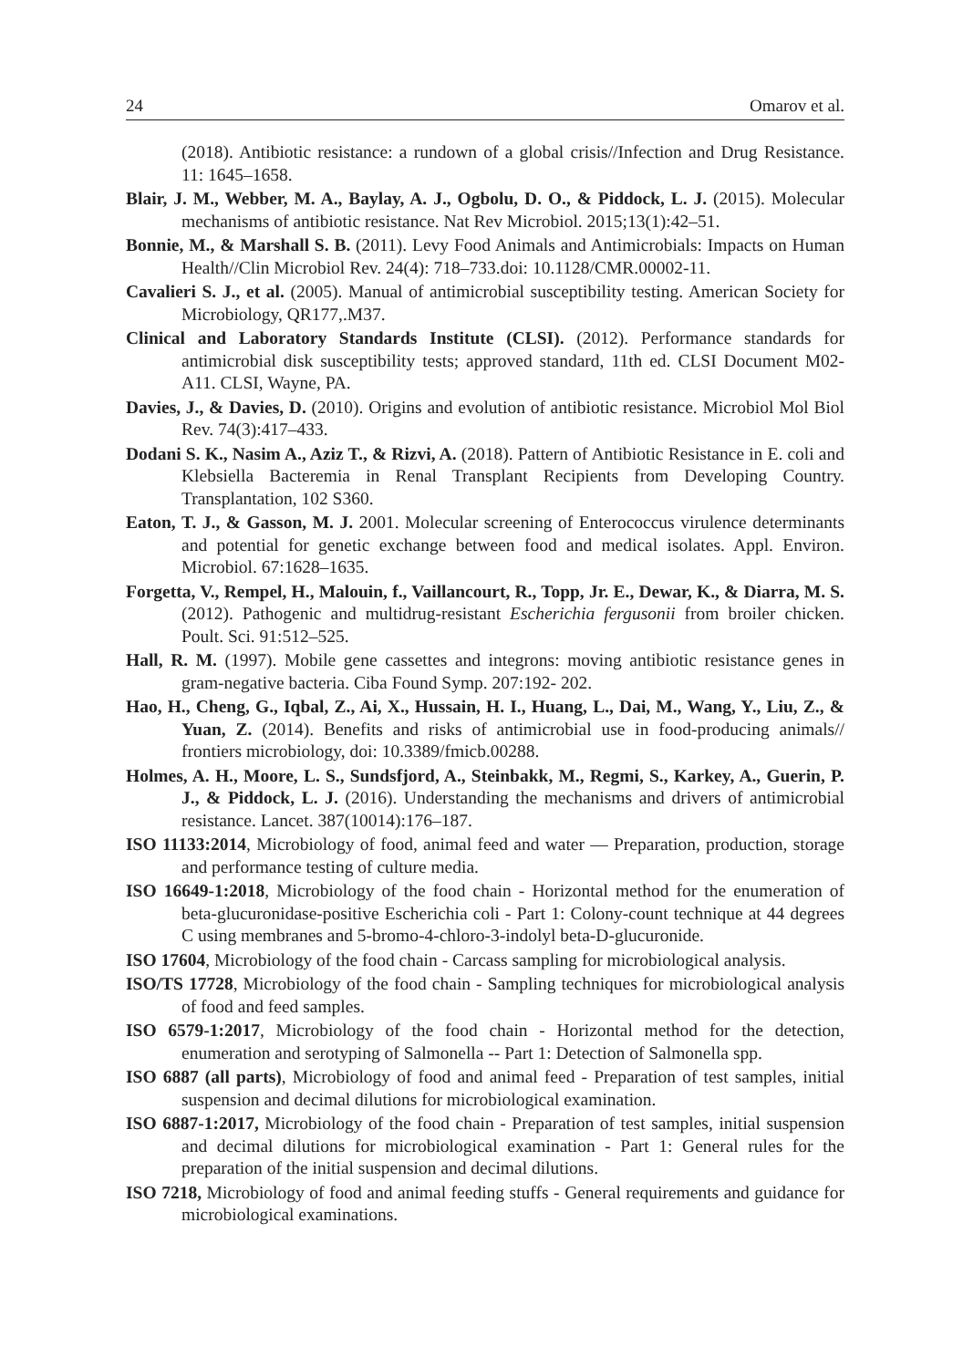24 Omarov et al.
(2018). Antibiotic resistance: a rundown of a global crisis//Infection and Drug Resistance. 11: 1645–1658.
Blair, J. M., Webber, M. A., Baylay, A. J., Ogbolu, D. O., & Piddock, L. J. (2015). Molecular mechanisms of antibiotic resistance. Nat Rev Microbiol. 2015;13(1):42–51.
Bonnie, M., & Marshall S. B. (2011). Levy Food Animals and Antimicrobials: Impacts on Human Health//Clin Microbiol Rev. 24(4): 718–733.doi: 10.1128/CMR.00002-11.
Cavalieri S. J., et al. (2005). Manual of antimicrobial susceptibility testing. American Society for Microbiology, QR177,.M37.
Clinical and Laboratory Standards Institute (CLSI). (2012). Performance standards for antimicrobial disk susceptibility tests; approved standard, 11th ed. CLSI Document M02-A11. CLSI, Wayne, PA.
Davies, J., & Davies, D. (2010). Origins and evolution of antibiotic resistance. Microbiol Mol Biol Rev. 74(3):417–433.
Dodani S. K., Nasim A., Aziz T., & Rizvi, A. (2018). Pattern of Antibiotic Resistance in E. coli and Klebsiella Bacteremia in Renal Transplant Recipients from Developing Country. Transplantation, 102 S360.
Eaton, T. J., & Gasson, M. J. 2001. Molecular screening of Enterococcus virulence determinants and potential for genetic exchange between food and medical isolates. Appl. Environ. Microbiol. 67:1628–1635.
Forgetta, V., Rempel, H., Malouin, f., Vaillancourt, R., Topp, Jr. E., Dewar, K., & Diarra, M. S. (2012). Pathogenic and multidrug-resistant Escherichia fergusonii from broiler chicken. Poult. Sci. 91:512–525.
Hall, R. M. (1997). Mobile gene cassettes and integrons: moving antibiotic resistance genes in gram-negative bacteria. Ciba Found Symp. 207:192- 202.
Hao, H., Cheng, G., Iqbal, Z., Ai, X., Hussain, H. I., Huang, L., Dai, M., Wang, Y., Liu, Z., & Yuan, Z. (2014). Benefits and risks of antimicrobial use in food-producing animals// frontiers microbiology, doi: 10.3389/fmicb.00288.
Holmes, A. H., Moore, L. S., Sundsfjord, A., Steinbakk, M., Regmi, S., Karkey, A., Guerin, P. J., & Piddock, L. J. (2016). Understanding the mechanisms and drivers of antimicrobial resistance. Lancet. 387(10014):176–187.
ISO 11133:2014, Microbiology of food, animal feed and water — Preparation, production, storage and performance testing of culture media.
ISO 16649-1:2018, Microbiology of the food chain - Horizontal method for the enumeration of beta-glucuronidase-positive Escherichia coli - Part 1: Colony-count technique at 44 degrees C using membranes and 5-bromo-4-chloro-3-indolyl beta-D-glucuronide.
ISO 17604, Microbiology of the food chain - Carcass sampling for microbiological analysis.
ISO/TS 17728, Microbiology of the food chain - Sampling techniques for microbiological analysis of food and feed samples.
ISO 6579-1:2017, Microbiology of the food chain - Horizontal method for the detection, enumeration and serotyping of Salmonella -- Part 1: Detection of Salmonella spp.
ISO 6887 (all parts), Microbiology of food and animal feed - Preparation of test samples, initial suspension and decimal dilutions for microbiological examination.
ISO 6887-1:2017, Microbiology of the food chain - Preparation of test samples, initial suspension and decimal dilutions for microbiological examination - Part 1: General rules for the preparation of the initial suspension and decimal dilutions.
ISO 7218, Microbiology of food and animal feeding stuffs - General requirements and guidance for microbiological examinations.